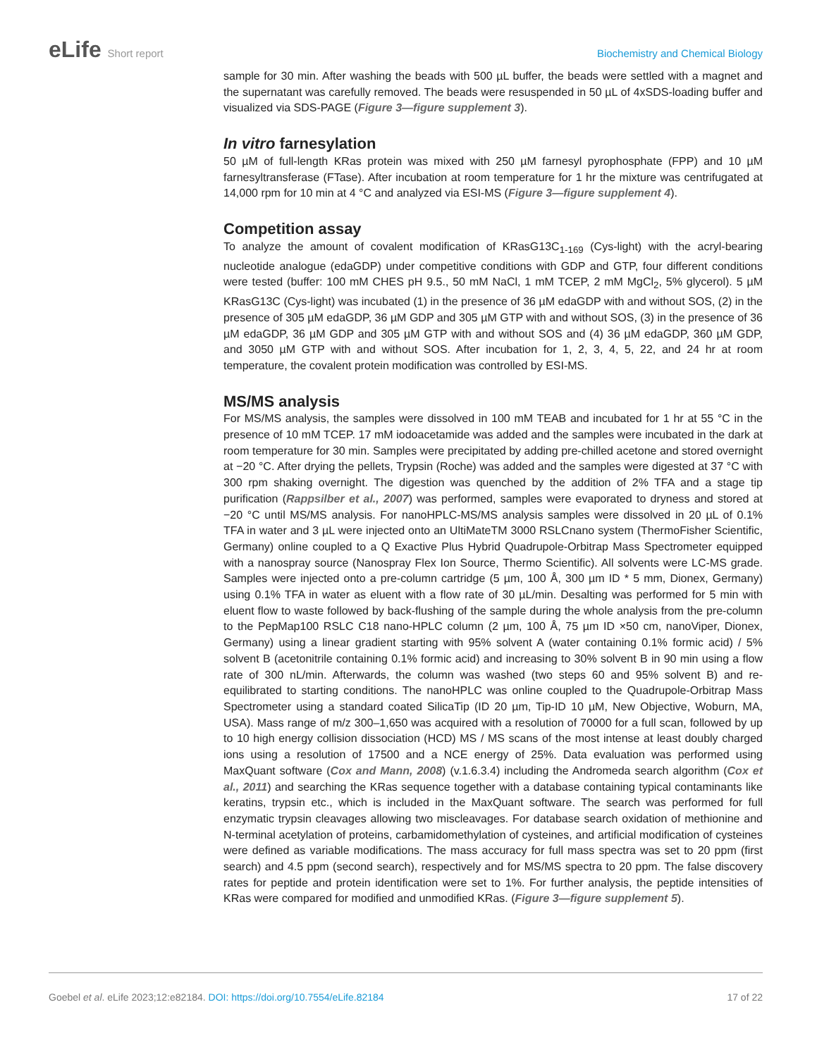eLife Short report Biochemistry and Chemical Biology
sample for 30 min. After washing the beads with 500 µL buffer, the beads were settled with a magnet and the supernatant was carefully removed. The beads were resuspended in 50 µL of 4xSDS-loading buffer and visualized via SDS-PAGE (Figure 3—figure supplement 3).
In vitro farnesylation
50 µM of full-length KRas protein was mixed with 250 µM farnesyl pyrophosphate (FPP) and 10 µM farnesyltransferase (FTase). After incubation at room temperature for 1 hr the mixture was centrifugated at 14,000 rpm for 10 min at 4 °C and analyzed via ESI-MS (Figure 3—figure supplement 4).
Competition assay
To analyze the amount of covalent modification of KRasG13C<sub>1-169</sub> (Cys-light) with the acryl-bearing nucleotide analogue (edaGDP) under competitive conditions with GDP and GTP, four different conditions were tested (buffer: 100 mM CHES pH 9.5., 50 mM NaCl, 1 mM TCEP, 2 mM MgCl<sub>2</sub>, 5% glycerol). 5 µM KRasG13C (Cys-light) was incubated (1) in the presence of 36 µM edaGDP with and without SOS, (2) in the presence of 305 µM edaGDP, 36 µM GDP and 305 µM GTP with and without SOS, (3) in the presence of 36 µM edaGDP, 36 µM GDP and 305 µM GTP with and without SOS and (4) 36 µM edaGDP, 360 µM GDP, and 3050 µM GTP with and without SOS. After incubation for 1, 2, 3, 4, 5, 22, and 24 hr at room temperature, the covalent protein modification was controlled by ESI-MS.
MS/MS analysis
For MS/MS analysis, the samples were dissolved in 100 mM TEAB and incubated for 1 hr at 55 °C in the presence of 10 mM TCEP. 17 mM iodoacetamide was added and the samples were incubated in the dark at room temperature for 30 min. Samples were precipitated by adding pre-chilled acetone and stored overnight at −20 °C. After drying the pellets, Trypsin (Roche) was added and the samples were digested at 37 °C with 300 rpm shaking overnight. The digestion was quenched by the addition of 2% TFA and a stage tip purification (Rappsilber et al., 2007) was performed, samples were evaporated to dryness and stored at −20 °C until MS/MS analysis. For nanoHPLC-MS/MS analysis samples were dissolved in 20 µL of 0.1% TFA in water and 3 µL were injected onto an UltiMateTM 3000 RSLCnano system (ThermoFisher Scientific, Germany) online coupled to a Q Exactive Plus Hybrid Quadrupole-Orbitrap Mass Spectrometer equipped with a nanospray source (Nanospray Flex Ion Source, Thermo Scientific). All solvents were LC-MS grade. Samples were injected onto a pre-column cartridge (5 µm, 100 Å, 300 µm ID * 5 mm, Dionex, Germany) using 0.1% TFA in water as eluent with a flow rate of 30 µL/min. Desalting was performed for 5 min with eluent flow to waste followed by back-flushing of the sample during the whole analysis from the pre-column to the PepMap100 RSLC C18 nano-HPLC column (2 µm, 100 Å, 75 µm ID ×50 cm, nanoViper, Dionex, Germany) using a linear gradient starting with 95% solvent A (water containing 0.1% formic acid) / 5% solvent B (acetonitrile containing 0.1% formic acid) and increasing to 30% solvent B in 90 min using a flow rate of 300 nL/min. Afterwards, the column was washed (two steps 60 and 95% solvent B) and re-equilibrated to starting conditions. The nanoHPLC was online coupled to the Quadrupole-Orbitrap Mass Spectrometer using a standard coated SilicaTip (ID 20 µm, Tip-ID 10 µM, New Objective, Woburn, MA, USA). Mass range of m/z 300–1,650 was acquired with a resolution of 70000 for a full scan, followed by up to 10 high energy collision dissociation (HCD) MS / MS scans of the most intense at least doubly charged ions using a resolution of 17500 and a NCE energy of 25%. Data evaluation was performed using MaxQuant software (Cox and Mann, 2008) (v.1.6.3.4) including the Andromeda search algorithm (Cox et al., 2011) and searching the KRas sequence together with a database containing typical contaminants like keratins, trypsin etc., which is included in the MaxQuant software. The search was performed for full enzymatic trypsin cleavages allowing two miscleavages. For database search oxidation of methionine and N-terminal acetylation of proteins, carbamidomethylation of cysteines, and artificial modification of cysteines were defined as variable modifications. The mass accuracy for full mass spectra was set to 20 ppm (first search) and 4.5 ppm (second search), respectively and for MS/MS spectra to 20 ppm. The false discovery rates for peptide and protein identification were set to 1%. For further analysis, the peptide intensities of KRas were compared for modified and unmodified KRas. (Figure 3—figure supplement 5).
Goebel et al. eLife 2023;12:e82184. DOI: https://doi.org/10.7554/eLife.82184
17 of 22